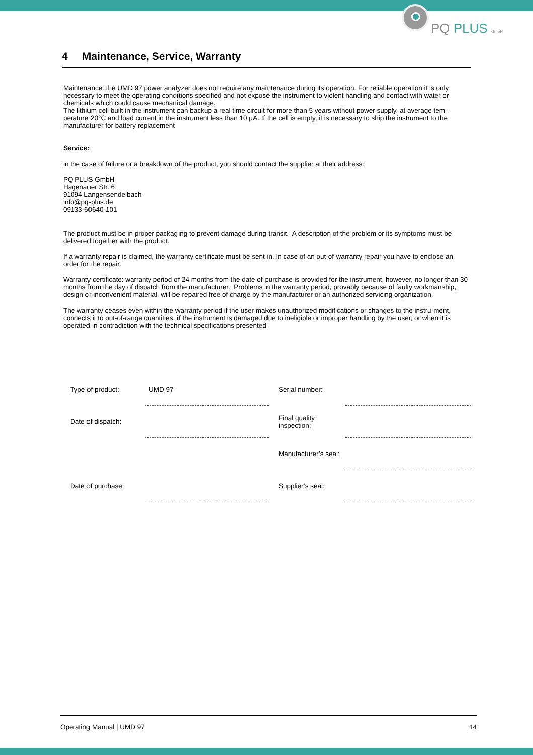PQ PLUS GmbH
4 Maintenance, Service, Warranty
Maintenance: the UMD 97 power analyzer does not require any maintenance during its operation. For reliable operation it is only necessary to meet the operating conditions specified and not expose the instrument to violent handling and contact with water or chemicals which could cause mechanical damage.
The lithium cell built in the instrument can backup a real time circuit for more than 5 years without power supply, at average tem-perature 20°C and load current in the instrument less than 10 μA. If the cell is empty, it is necessary to ship the instrument to the manufacturer for battery replacement
Service:
in the case of failure or a breakdown of the product, you should contact the supplier at their address:
PQ PLUS GmbH
Hagenauer Str. 6
91094 Langensendelbach
info@pq-plus.de
09133-60640-101
The product must be in proper packaging to prevent damage during transit. A description of the problem or its symptoms must be delivered together with the product.
If a warranty repair is claimed, the warranty certificate must be sent in. In case of an out-of-warranty repair you have to enclose an order for the repair.
Warranty certificate: warranty period of 24 months from the date of purchase is provided for the instrument, however, no longer than 30 months from the day of dispatch from the manufacturer. Problems in the warranty period, provably because of faulty workmanship, design or inconvenient material, will be repaired free of charge by the manufacturer or an authorized servicing organization.
The warranty ceases even within the warranty period if the user makes unauthorized modifications or changes to the instru-ment, connects it to out-of-range quantities, if the instrument is damaged due to ineligible or improper handling by the user, or when it is operated in contradiction with the technical specifications presented
| Type of product: | UMD 97 | Serial number: | |
| Date of dispatch: | | Final quality inspection: | |
| | | Manufacturer’s seal: | |
| Date of purchase: | | Supplier’s seal: | |
Operating Manual | UMD 97 14